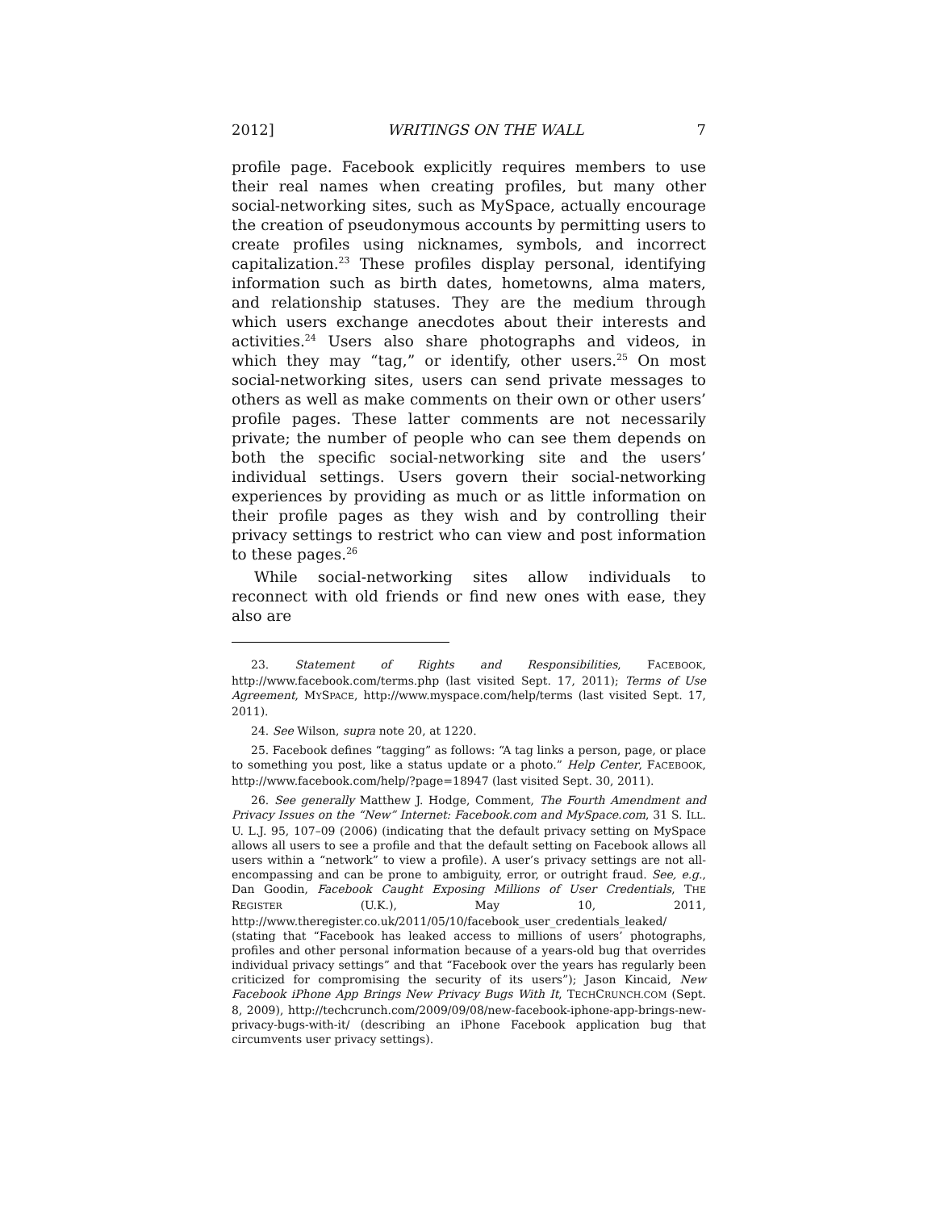2012] WRITINGS ON THE WALL 7
profile page. Facebook explicitly requires members to use their real names when creating profiles, but many other social-networking sites, such as MySpace, actually encourage the creation of pseudonymous accounts by permitting users to create profiles using nicknames, symbols, and incorrect capitalization.<sup>23</sup> These profiles display personal, identifying information such as birth dates, hometowns, alma maters, and relationship statuses. They are the medium through which users exchange anecdotes about their interests and activities.<sup>24</sup> Users also share photographs and videos, in which they may “tag,” or identify, other users.<sup>25</sup> On most social-networking sites, users can send private messages to others as well as make comments on their own or other users’ profile pages. These latter comments are not necessarily private; the number of people who can see them depends on both the specific social-networking site and the users’ individual settings. Users govern their social-networking experiences by providing as much or as little information on their profile pages as they wish and by controlling their privacy settings to restrict who can view and post information to these pages.<sup>26</sup>
While social-networking sites allow individuals to reconnect with old friends or find new ones with ease, they also are
23. Statement of Rights and Responsibilities, FACEBOOK, http://www.facebook.com/terms.php (last visited Sept. 17, 2011); Terms of Use Agreement, MYSPACE, http://www.myspace.com/help/terms (last visited Sept. 17, 2011).
24. See Wilson, supra note 20, at 1220.
25. Facebook defines “tagging” as follows: “A tag links a person, page, or place to something you post, like a status update or a photo.” Help Center, FACEBOOK, http://www.facebook.com/help/?page=18947 (last visited Sept. 30, 2011).
26. See generally Matthew J. Hodge, Comment, The Fourth Amendment and Privacy Issues on the “New” Internet: Facebook.com and MySpace.com, 31 S. ILL. U. L.J. 95, 107–09 (2006) (indicating that the default privacy setting on MySpace allows all users to see a profile and that the default setting on Facebook allows all users within a “network” to view a profile). A user’s privacy settings are not all-encompassing and can be prone to ambiguity, error, or outright fraud. See, e.g., Dan Goodin, Facebook Caught Exposing Millions of User Credentials, THE REGISTER (U.K.), May 10, 2011, http://www.theregister.co.uk/2011/05/10/facebook_user_credentials_leaked/ (stating that “Facebook has leaked access to millions of users’ photographs, profiles and other personal information because of a years-old bug that overrides individual privacy settings” and that “Facebook over the years has regularly been criticized for compromising the security of its users”); Jason Kincaid, New Facebook iPhone App Brings New Privacy Bugs With It, TECHCRUNCH.COM (Sept. 8, 2009), http://techcrunch.com/2009/09/08/new-facebook-iphone-app-brings-new-privacy-bugs-with-it/ (describing an iPhone Facebook application bug that circumvents user privacy settings).